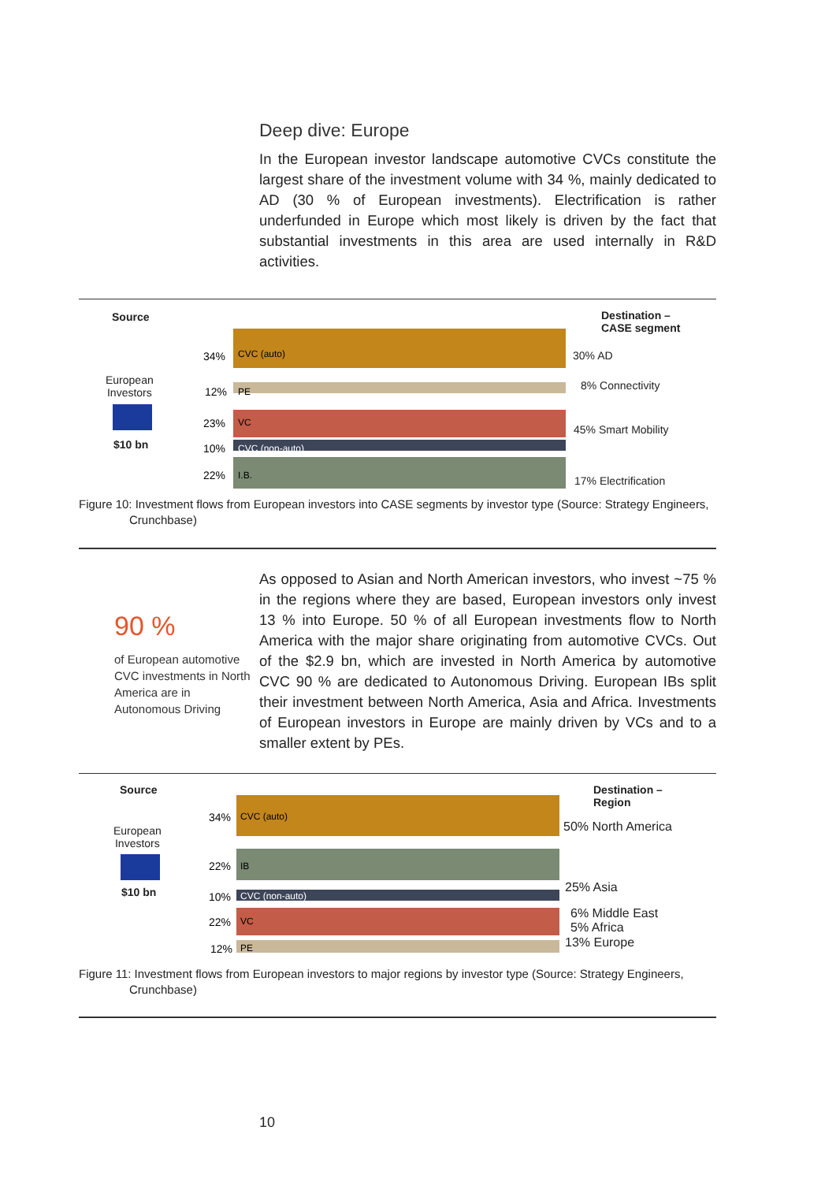Deep dive: Europe
In the European investor landscape automotive CVCs constitute the largest share of the investment volume with 34 %, mainly dedicated to AD (30 % of European investments). Electrification is rather underfunded in Europe which most likely is driven by the fact that substantial investments in this area are used internally in R&D activities.
Source
European
Investors
$10 bn
34%
12%
23%
10%
22%
CVC (auto)
PE
VC
CVC (non-auto)
I.B.
Destination –
CASE segment
30% AD
8% Connectivity
45% Smart Mobility
17% Electrification
Figure 10: Investment flows from European investors into CASE segments by investor type (Source: Strategy Engineers, Crunchbase)
90 %
of European automotive CVC investments in North America are in Autonomous Driving
As opposed to Asian and North American investors, who invest ~75 % in the regions where they are based, European investors only invest 13 % into Europe. 50 % of all European investments flow to North America with the major share originating from automotive CVCs. Out of the $2.9 bn, which are invested in North America by automotive CVC 90 % are dedicated to Autonomous Driving. European IBs split their investment between North America, Asia and Africa. Investments of European investors in Europe are mainly driven by VCs and to a smaller extent by PEs.
Source
European
Investors
$10 bn
34%
22%
10%
22%
12%
CVC (auto)
IB
CVC (non-auto)
VC
PE
Destination –
Region
50% North America
25% Asia
6% Middle East
5% Africa
13% Europe
Figure 11: Investment flows from European investors to major regions by investor type (Source: Strategy Engineers, Crunchbase)
10